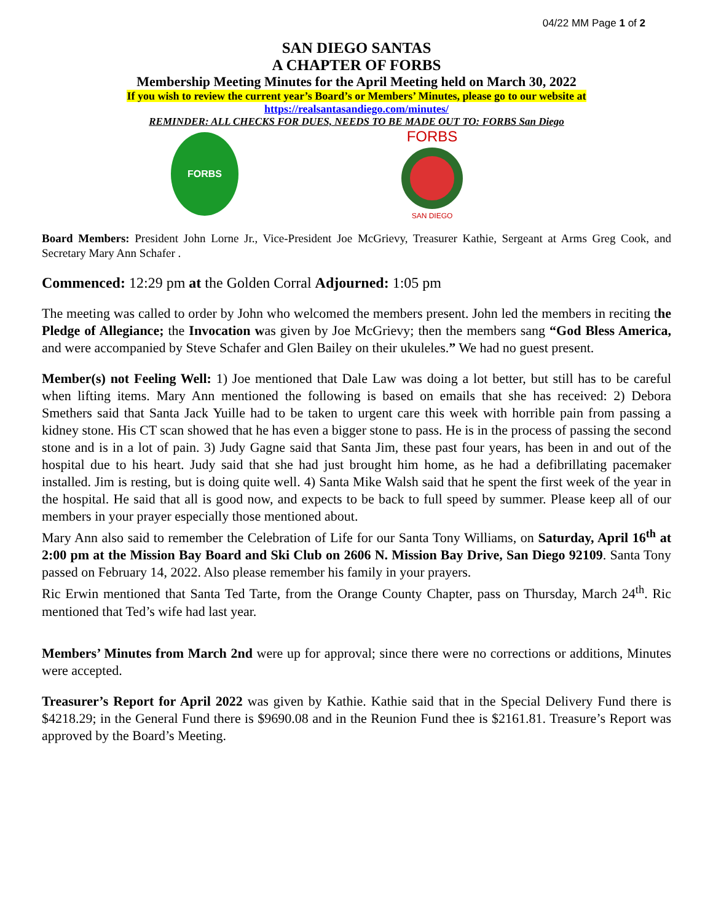04/22 MM Page 1 of 2
SAN DIEGO SANTAS
A CHAPTER OF FORBS
Membership Meeting Minutes for the April Meeting held on March 30, 2022
If you wish to review the current year’s Board’s or Members’ Minutes, please go to our website at
https://realsantasandiego.com/minutes/
REMINDER: ALL CHECKS FOR DUES, NEEDS TO BE MADE OUT TO: FORBS San Diego
FORBS
FORBS
SAN DIEGO
Board Members: President John Lorne Jr., Vice-President Joe McGrievy, Treasurer Kathie, Sergeant at Arms Greg Cook, and Secretary Mary Ann Schafer .
Commenced: 12:29 pm at the Golden Corral Adjourned: 1:05 pm
The meeting was called to order by John who welcomed the members present. John led the members in reciting the Pledge of Allegiance; the Invocation was given by Joe McGrievy; then the members sang “God Bless America, and were accompanied by Steve Schafer and Glen Bailey on their ukuleles.” We had no guest present.
Member(s) not Feeling Well: 1) Joe mentioned that Dale Law was doing a lot better, but still has to be careful when lifting items. Mary Ann mentioned the following is based on emails that she has received: 2) Debora Smethers said that Santa Jack Yuille had to be taken to urgent care this week with horrible pain from passing a kidney stone. His CT scan showed that he has even a bigger stone to pass. He is in the process of passing the second stone and is in a lot of pain. 3) Judy Gagne said that Santa Jim, these past four years, has been in and out of the hospital due to his heart. Judy said that she had just brought him home, as he had a defibrillating pacemaker installed. Jim is resting, but is doing quite well. 4) Santa Mike Walsh said that he spent the first week of the year in the hospital. He said that all is good now, and expects to be back to full speed by summer. Please keep all of our members in your prayer especially those mentioned about.
Mary Ann also said to remember the Celebration of Life for our Santa Tony Williams, on Saturday, April 16<sup>th</sup> at 2:00 pm at the Mission Bay Board and Ski Club on 2606 N. Mission Bay Drive, San Diego 92109. Santa Tony passed on February 14, 2022. Also please remember his family in your prayers.
Ric Erwin mentioned that Santa Ted Tarte, from the Orange County Chapter, pass on Thursday, March 24<sup>th</sup>. Ric mentioned that Ted’s wife had last year.
Members’ Minutes from March 2nd were up for approval; since there were no corrections or additions, Minutes were accepted.
Treasurer’s Report for April 2022 was given by Kathie. Kathie said that in the Special Delivery Fund there is $4218.29; in the General Fund there is $9690.08 and in the Reunion Fund thee is $2161.81. Treasure’s Report was approved by the Board’s Meeting.